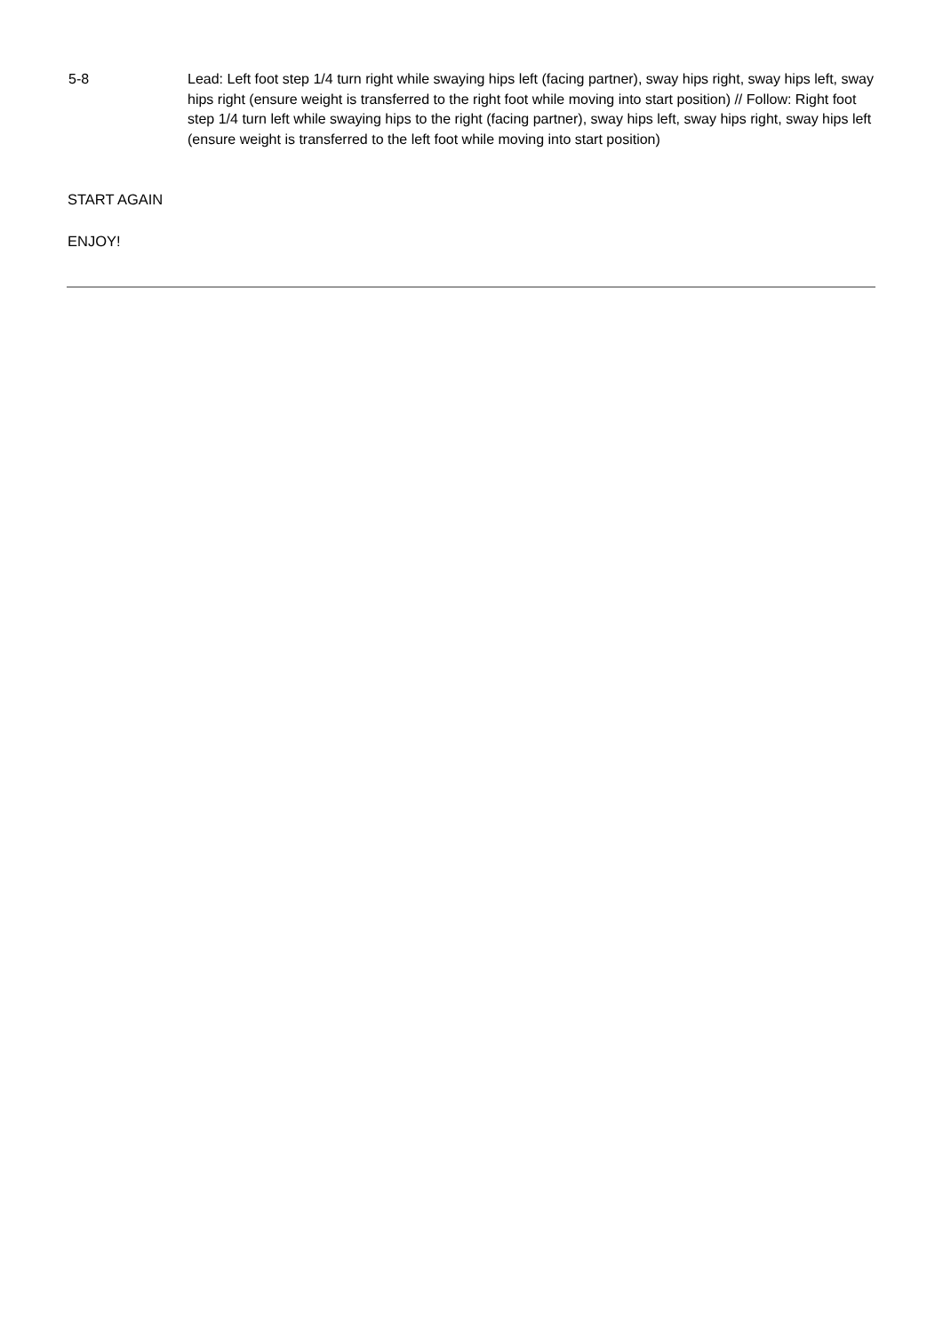5-8 Lead: Left foot step 1/4 turn right while swaying hips left (facing partner), sway hips right, sway hips left, sway hips right (ensure weight is transferred to the right foot while moving into start position) // Follow: Right foot step 1/4 turn left while swaying hips to the right (facing partner), sway hips left, sway hips right, sway hips left (ensure weight is transferred to the left foot while moving into start position)
START AGAIN
ENJOY!